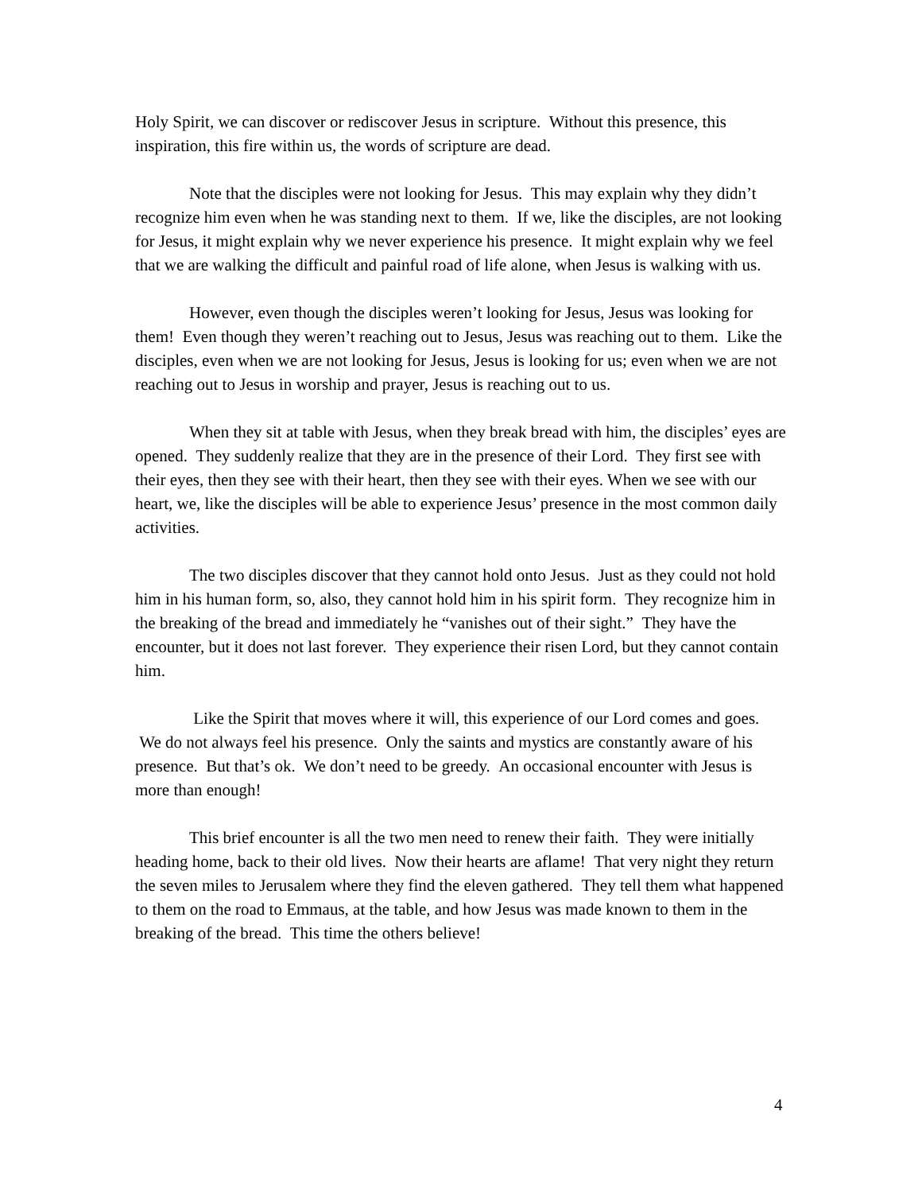Holy Spirit, we can discover or rediscover Jesus in scripture. Without this presence, this inspiration, this fire within us, the words of scripture are dead.
Note that the disciples were not looking for Jesus. This may explain why they didn’t recognize him even when he was standing next to them. If we, like the disciples, are not looking for Jesus, it might explain why we never experience his presence. It might explain why we feel that we are walking the difficult and painful road of life alone, when Jesus is walking with us.
However, even though the disciples weren’t looking for Jesus, Jesus was looking for them! Even though they weren’t reaching out to Jesus, Jesus was reaching out to them. Like the disciples, even when we are not looking for Jesus, Jesus is looking for us; even when we are not reaching out to Jesus in worship and prayer, Jesus is reaching out to us.
When they sit at table with Jesus, when they break bread with him, the disciples’ eyes are opened. They suddenly realize that they are in the presence of their Lord. They first see with their eyes, then they see with their heart, then they see with their eyes. When we see with our heart, we, like the disciples will be able to experience Jesus’ presence in the most common daily activities.
The two disciples discover that they cannot hold onto Jesus. Just as they could not hold him in his human form, so, also, they cannot hold him in his spirit form. They recognize him in the breaking of the bread and immediately he “vanishes out of their sight.” They have the encounter, but it does not last forever. They experience their risen Lord, but they cannot contain him.
Like the Spirit that moves where it will, this experience of our Lord comes and goes. We do not always feel his presence. Only the saints and mystics are constantly aware of his presence. But that’s ok. We don’t need to be greedy. An occasional encounter with Jesus is more than enough!
This brief encounter is all the two men need to renew their faith. They were initially heading home, back to their old lives. Now their hearts are aflame! That very night they return the seven miles to Jerusalem where they find the eleven gathered. They tell them what happened to them on the road to Emmaus, at the table, and how Jesus was made known to them in the breaking of the bread. This time the others believe!
4